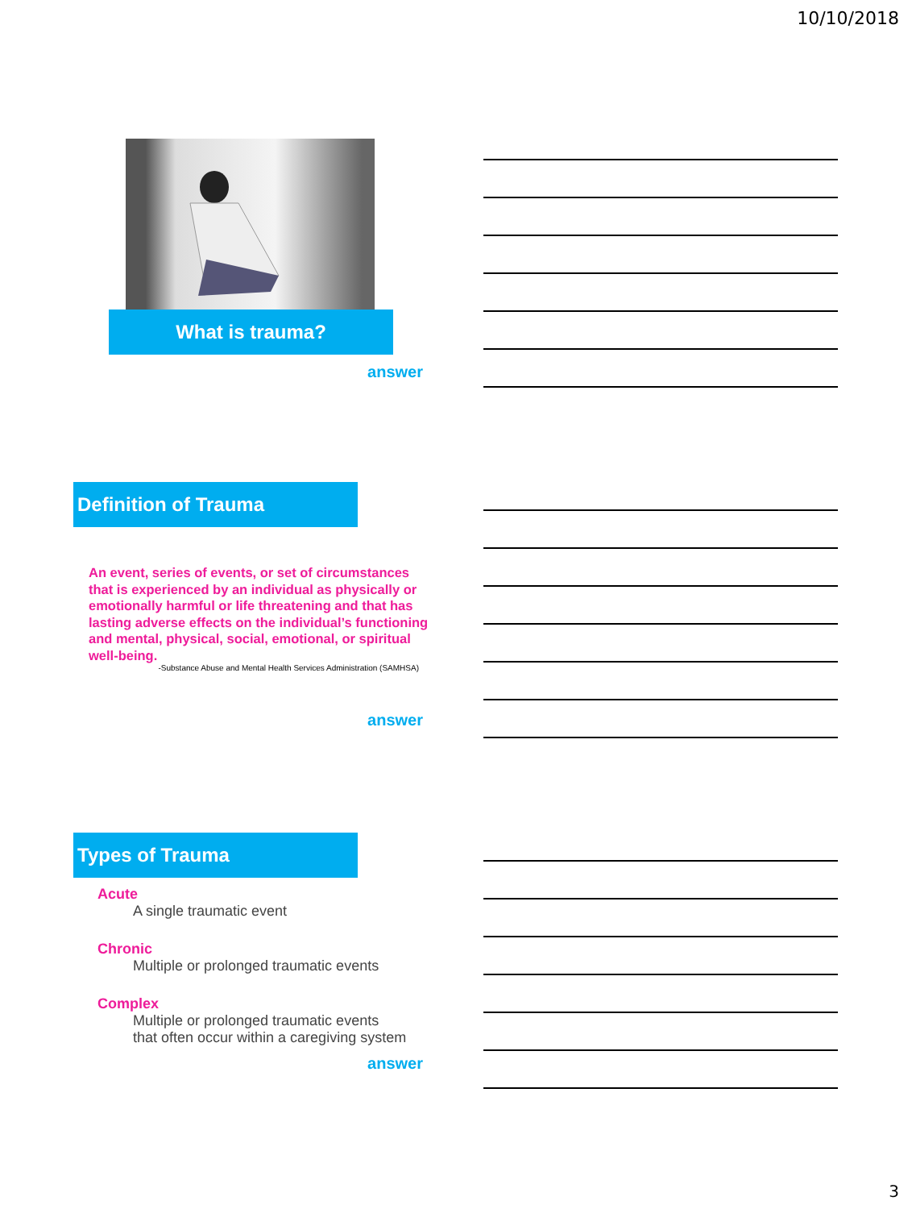10/10/2018
What is trauma?
answer
Definition of Trauma
An event, series of events, or set of circumstances that is experienced by an individual as physically or emotionally harmful or life threatening and that has lasting adverse effects on the individual’s functioning and mental, physical, social, emotional, or spiritual well-being.
-Substance Abuse and Mental Health Services Administration (SAMHSA)
answer
Types of Trauma
Acute
A single traumatic event
Chronic
Multiple or prolonged traumatic events
Complex
Multiple or prolonged traumatic events
that often occur within a caregiving system
answer
3